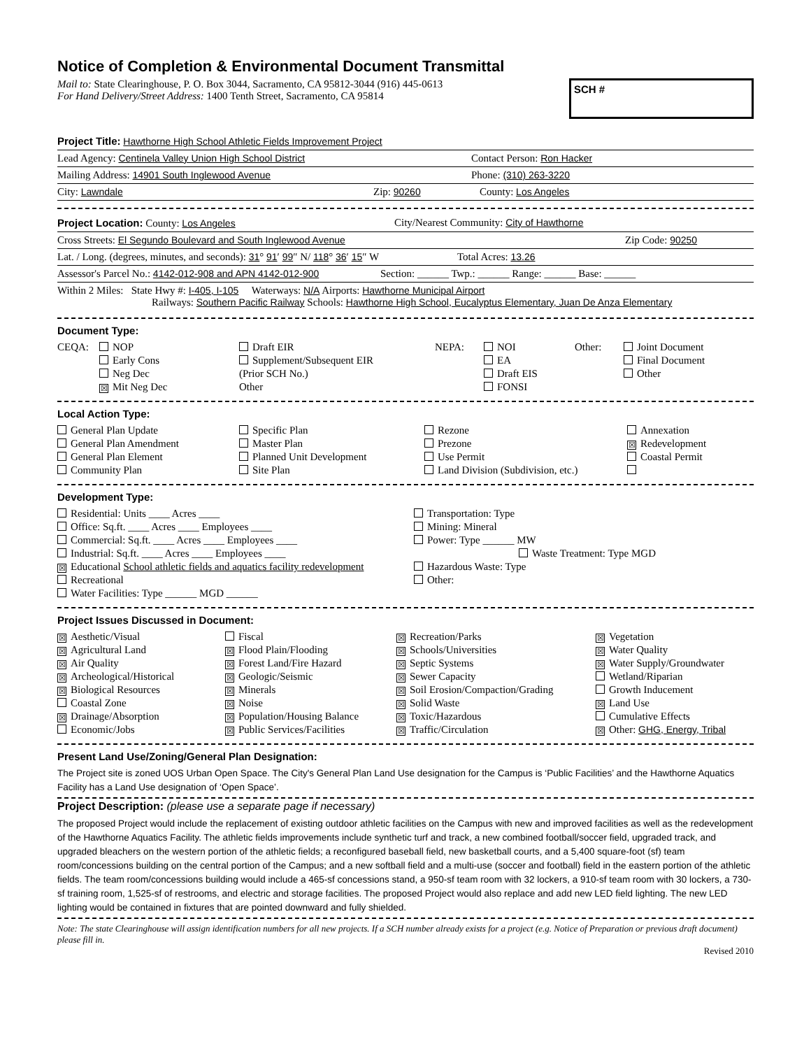Notice of Completion & Environmental Document Transmittal
Mail to: State Clearinghouse, P. O. Box 3044, Sacramento, CA 95812-3044 (916) 445-0613
For Hand Delivery/Street Address: 1400 Tenth Street, Sacramento, CA 95814
SCH #
Project Title: Hawthorne High School Athletic Fields Improvement Project
Lead Agency: Centinela Valley Union High School District Contact Person: Ron Hacker
Mailing Address: 14901 South Inglewood Avenue Phone: (310) 263-3220
City: Lawndale Zip: 90260 County: Los Angeles
Project Location: County: Los Angeles City/Nearest Community: City of Hawthorne
Cross Streets: El Segundo Boulevard and South Inglewood Avenue Zip Code: 90250
Lat. / Long. (degrees, minutes, and seconds): 31° 91′ 99″ N/ 118° 36′ 15″ W Total Acres: 13.26
Assessor's Parcel No.: 4142-012-908 and APN 4142-012-900 Section: ______ Twp.: ______ Range: ______ Base: ______
Within 2 Miles: State Hwy #: I-405, I-105 Waterways: N/A Airports: Hawthorne Municipal Airport
Railways: Southern Pacific Railway Schools: Hawthorne High School, Eucalyptus Elementary, Juan De Anza Elementary
Document Type:
CEQA:
NOP
Early Cons
Neg Dec
☒ Mit Neg Dec
Draft EIR
Supplement/Subsequent EIR
(Prior SCH No.)
Other
NEPA:
NOI
EA
Draft EIS
FONSI
Other:
Joint Document
Final Document
Other
Local Action Type:
General Plan Update
General Plan Amendment
General Plan Element
Community Plan
Specific Plan
Master Plan
Planned Unit Development
Site Plan
Rezone
Prezone
Use Permit
Land Division (Subdivision, etc.)
Annexation
☒ Redevelopment
Coastal Permit
Development Type:
Residential: Units ____ Acres ____
Office: Sq.ft. ____ Acres ____ Employees ____
Commercial: Sq.ft. ____ Acres ____ Employees ____
Industrial: Sq.ft. ____ Acres ____ Employees ____
☒ Educational School athletic fields and aquatics facility redevelopment
Recreational
Water Facilities: Type ______ MGD ______
Transportation: Type
Mining: Mineral
Power: Type ______ MW
Waste Treatment: Type MGD
Hazardous Waste: Type
Other:
Project Issues Discussed in Document:
☒ Aesthetic/Visual
☒ Agricultural Land
☒ Air Quality
☒ Archeological/Historical
☒ Biological Resources
Coastal Zone
☒ Drainage/Absorption
Economic/Jobs
Fiscal
☒ Flood Plain/Flooding
☒ Forest Land/Fire Hazard
☒ Geologic/Seismic
☒ Minerals
☒ Noise
☒ Population/Housing Balance
☒ Public Services/Facilities
☒ Recreation/Parks
☒ Schools/Universities
☒ Septic Systems
☒ Sewer Capacity
☒ Soil Erosion/Compaction/Grading
☒ Solid Waste
☒ Toxic/Hazardous
☒ Traffic/Circulation
☒ Vegetation
☒ Water Quality
☒ Water Supply/Groundwater
Wetland/Riparian
Growth Inducement
☒ Land Use
Cumulative Effects
☒ Other: GHG, Energy, Tribal
Present Land Use/Zoning/General Plan Designation:
The Project site is zoned UOS Urban Open Space. The City's General Plan Land Use designation for the Campus is ‘Public Facilities’ and the Hawthorne Aquatics Facility has a Land Use designation of ‘Open Space’.
Project Description: (please use a separate page if necessary)
The proposed Project would include the replacement of existing outdoor athletic facilities on the Campus with new and improved facilities as well as the redevelopment of the Hawthorne Aquatics Facility. The athletic fields improvements include synthetic turf and track, a new combined football/soccer field, upgraded track, and upgraded bleachers on the western portion of the athletic fields; a reconfigured baseball field, new basketball courts, and a 5,400 square-foot (sf) team room/concessions building on the central portion of the Campus; and a new softball field and a multi-use (soccer and football) field in the eastern portion of the athletic fields. The team room/concessions building would include a 465-sf concessions stand, a 950-sf team room with 32 lockers, a 910-sf team room with 30 lockers, a 730-sf training room, 1,525-sf of restrooms, and electric and storage facilities. The proposed Project would also replace and add new LED field lighting. The new LED lighting would be contained in fixtures that are pointed downward and fully shielded.
Note: The state Clearinghouse will assign identification numbers for all new projects. If a SCH number already exists for a project (e.g. Notice of Preparation or previous draft document) please fill in.
Revised 2010